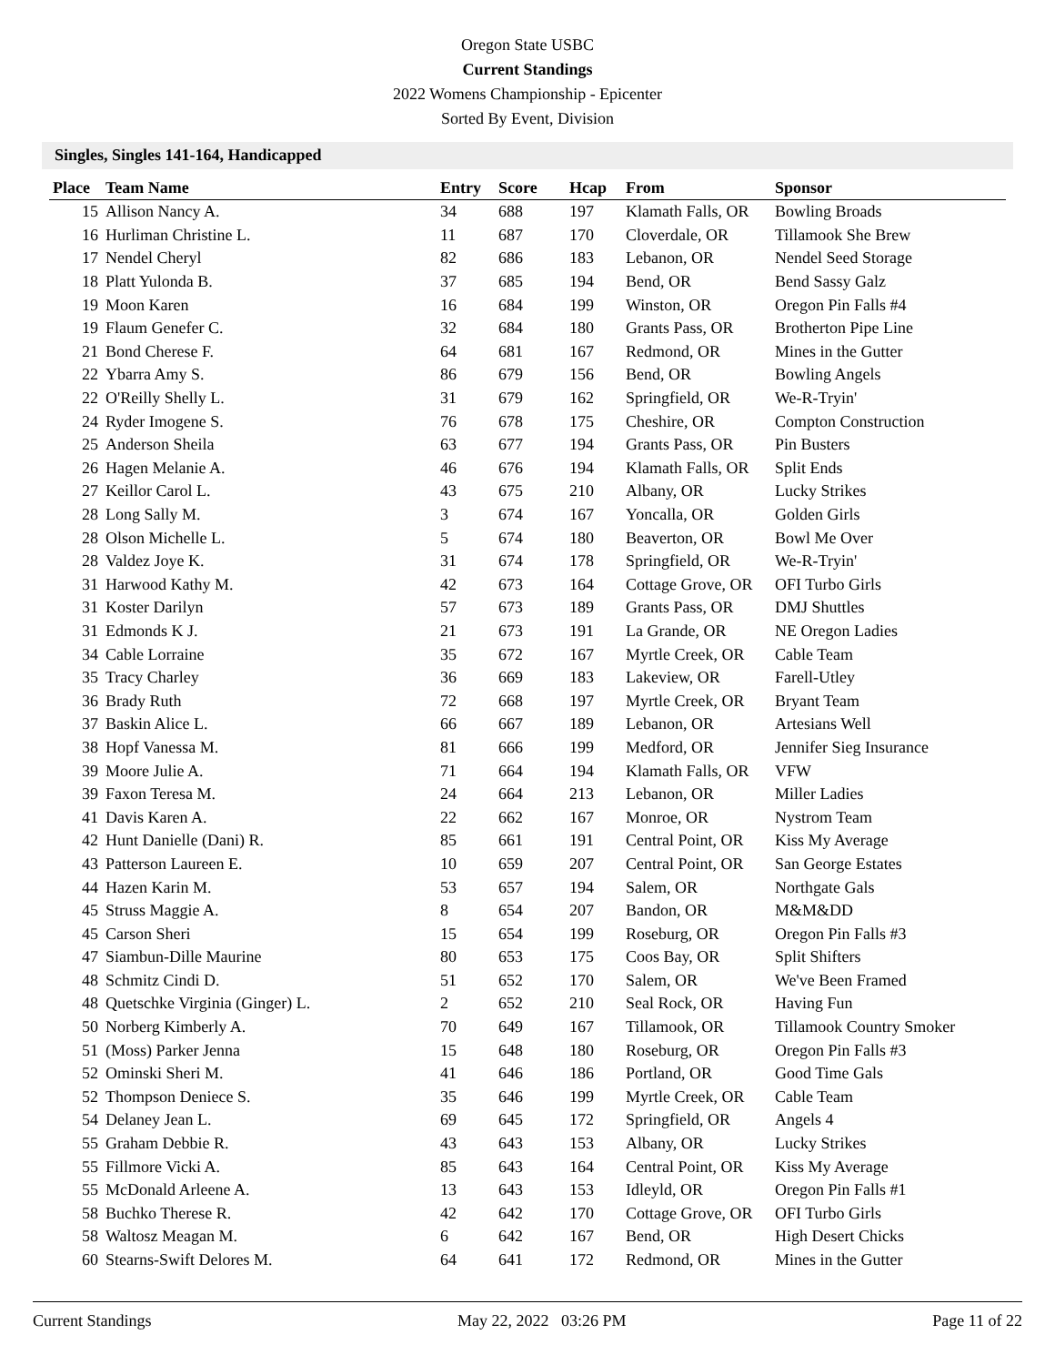Oregon State USBC
Current Standings
2022 Womens Championship - Epicenter
Sorted By Event, Division
Singles, Singles 141-164, Handicapped
| Place | Team Name | Entry | Score | Hcap | From | Sponsor |
| --- | --- | --- | --- | --- | --- | --- |
| 15 | Allison Nancy A. | 34 | 688 | 197 | Klamath Falls, OR | Bowling Broads |
| 16 | Hurliman Christine L. | 11 | 687 | 170 | Cloverdale, OR | Tillamook She Brew |
| 17 | Nendel Cheryl | 82 | 686 | 183 | Lebanon, OR | Nendel Seed Storage |
| 18 | Platt Yulonda B. | 37 | 685 | 194 | Bend, OR | Bend Sassy Galz |
| 19 | Moon Karen | 16 | 684 | 199 | Winston, OR | Oregon Pin Falls #4 |
| 19 | Flaum Genefer C. | 32 | 684 | 180 | Grants Pass, OR | Brotherton Pipe Line |
| 21 | Bond Cherese F. | 64 | 681 | 167 | Redmond, OR | Mines in the Gutter |
| 22 | Ybarra Amy S. | 86 | 679 | 156 | Bend, OR | Bowling Angels |
| 22 | O'Reilly Shelly L. | 31 | 679 | 162 | Springfield, OR | We-R-Tryin' |
| 24 | Ryder Imogene S. | 76 | 678 | 175 | Cheshire, OR | Compton Construction |
| 25 | Anderson Sheila | 63 | 677 | 194 | Grants Pass, OR | Pin Busters |
| 26 | Hagen Melanie A. | 46 | 676 | 194 | Klamath Falls, OR | Split Ends |
| 27 | Keillor Carol L. | 43 | 675 | 210 | Albany, OR | Lucky Strikes |
| 28 | Long Sally M. | 3 | 674 | 167 | Yoncalla, OR | Golden Girls |
| 28 | Olson Michelle L. | 5 | 674 | 180 | Beaverton, OR | Bowl Me Over |
| 28 | Valdez Joye K. | 31 | 674 | 178 | Springfield, OR | We-R-Tryin' |
| 31 | Harwood Kathy M. | 42 | 673 | 164 | Cottage Grove, OR | OFI Turbo Girls |
| 31 | Koster Darilyn | 57 | 673 | 189 | Grants Pass, OR | DMJ Shuttles |
| 31 | Edmonds K J. | 21 | 673 | 191 | La Grande, OR | NE Oregon Ladies |
| 34 | Cable Lorraine | 35 | 672 | 167 | Myrtle Creek, OR | Cable Team |
| 35 | Tracy Charley | 36 | 669 | 183 | Lakeview, OR | Farell-Utley |
| 36 | Brady Ruth | 72 | 668 | 197 | Myrtle Creek, OR | Bryant Team |
| 37 | Baskin Alice L. | 66 | 667 | 189 | Lebanon, OR | Artesians Well |
| 38 | Hopf Vanessa M. | 81 | 666 | 199 | Medford, OR | Jennifer Sieg Insurance |
| 39 | Moore Julie A. | 71 | 664 | 194 | Klamath Falls, OR | VFW |
| 39 | Faxon Teresa M. | 24 | 664 | 213 | Lebanon, OR | Miller Ladies |
| 41 | Davis Karen A. | 22 | 662 | 167 | Monroe, OR | Nystrom Team |
| 42 | Hunt Danielle (Dani) R. | 85 | 661 | 191 | Central Point, OR | Kiss My Average |
| 43 | Patterson Laureen E. | 10 | 659 | 207 | Central Point, OR | San George Estates |
| 44 | Hazen Karin M. | 53 | 657 | 194 | Salem, OR | Northgate Gals |
| 45 | Struss Maggie A. | 8 | 654 | 207 | Bandon, OR | M&M&DD |
| 45 | Carson Sheri | 15 | 654 | 199 | Roseburg, OR | Oregon Pin Falls #3 |
| 47 | Siambun-Dille Maurine | 80 | 653 | 175 | Coos Bay, OR | Split Shifters |
| 48 | Schmitz Cindi D. | 51 | 652 | 170 | Salem, OR | We've Been Framed |
| 48 | Quetschke Virginia (Ginger) L. | 2 | 652 | 210 | Seal Rock, OR | Having Fun |
| 50 | Norberg Kimberly A. | 70 | 649 | 167 | Tillamook, OR | Tillamook Country Smoker |
| 51 | (Moss) Parker Jenna | 15 | 648 | 180 | Roseburg, OR | Oregon Pin Falls #3 |
| 52 | Ominski Sheri M. | 41 | 646 | 186 | Portland, OR | Good Time Gals |
| 52 | Thompson Deniece S. | 35 | 646 | 199 | Myrtle Creek, OR | Cable Team |
| 54 | Delaney Jean L. | 69 | 645 | 172 | Springfield, OR | Angels 4 |
| 55 | Graham Debbie R. | 43 | 643 | 153 | Albany, OR | Lucky Strikes |
| 55 | Fillmore Vicki A. | 85 | 643 | 164 | Central Point, OR | Kiss My Average |
| 55 | McDonald Arleene A. | 13 | 643 | 153 | Idleyld, OR | Oregon Pin Falls #1 |
| 58 | Buchko Therese R. | 42 | 642 | 170 | Cottage Grove, OR | OFI Turbo Girls |
| 58 | Waltosz Meagan M. | 6 | 642 | 167 | Bend, OR | High Desert Chicks |
| 60 | Stearns-Swift Delores M. | 64 | 641 | 172 | Redmond, OR | Mines in the Gutter |
Current Standings May 22, 2022 03:26 PM Page 11 of 22